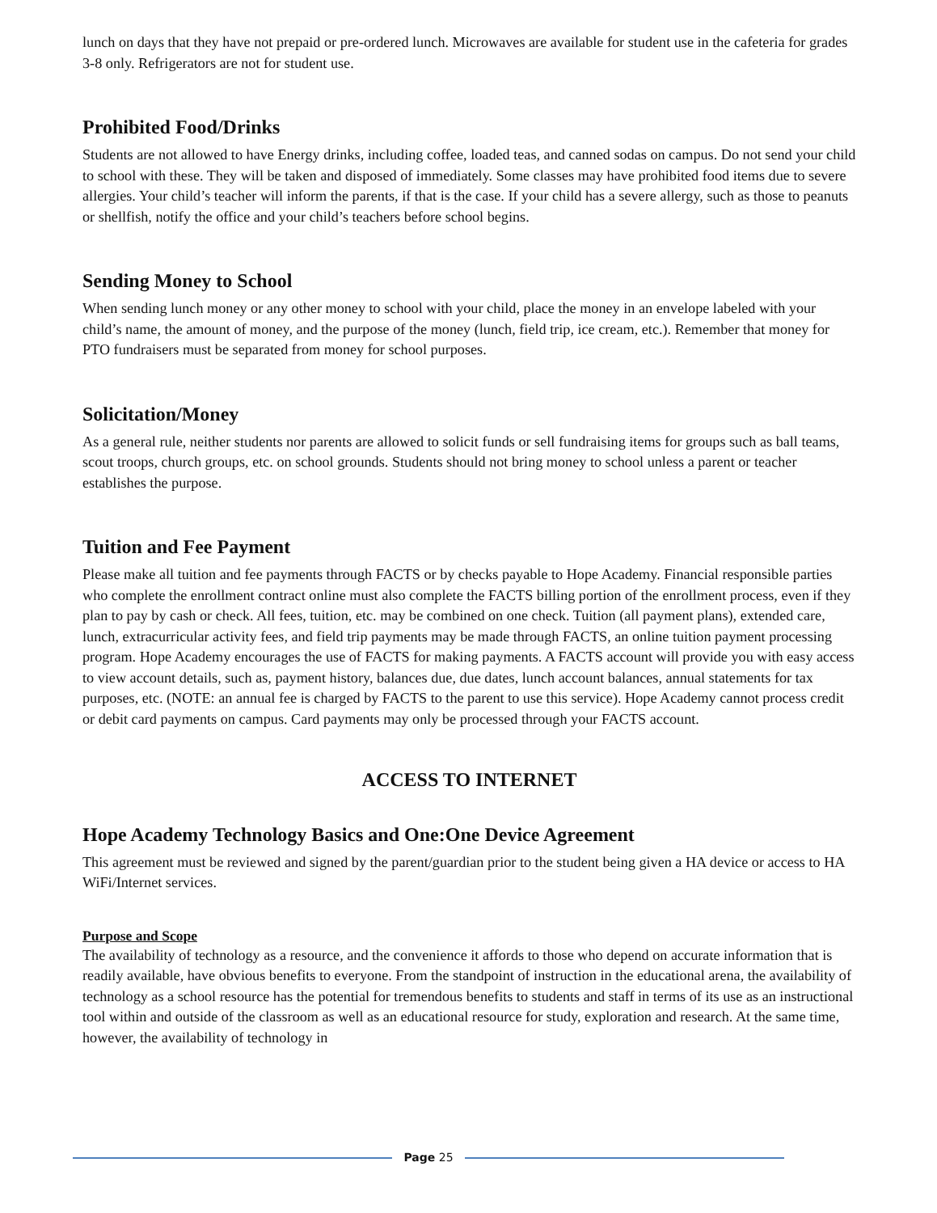lunch on days that they have not prepaid or pre-ordered lunch. Microwaves are available for student use in the cafeteria for grades 3-8 only. Refrigerators are not for student use.
Prohibited Food/Drinks
Students are not allowed to have Energy drinks, including coffee, loaded teas, and canned sodas on campus. Do not send your child to school with these. They will be taken and disposed of immediately. Some classes may have prohibited food items due to severe allergies. Your child’s teacher will inform the parents, if that is the case. If your child has a severe allergy, such as those to peanuts or shellfish, notify the office and your child’s teachers before school begins.
Sending Money to School
When sending lunch money or any other money to school with your child, place the money in an envelope labeled with your child’s name, the amount of money, and the purpose of the money (lunch, field trip, ice cream, etc.). Remember that money for PTO fundraisers must be separated from money for school purposes.
Solicitation/Money
As a general rule, neither students nor parents are allowed to solicit funds or sell fundraising items for groups such as ball teams, scout troops, church groups, etc. on school grounds. Students should not bring money to school unless a parent or teacher establishes the purpose.
Tuition and Fee Payment
Please make all tuition and fee payments through FACTS or by checks payable to Hope Academy. Financial responsible parties who complete the enrollment contract online must also complete the FACTS billing portion of the enrollment process, even if they plan to pay by cash or check. All fees, tuition, etc. may be combined on one check. Tuition (all payment plans), extended care, lunch, extracurricular activity fees, and field trip payments may be made through FACTS, an online tuition payment processing program. Hope Academy encourages the use of FACTS for making payments. A FACTS account will provide you with easy access to view account details, such as, payment history, balances due, due dates, lunch account balances, annual statements for tax purposes, etc. (NOTE: an annual fee is charged by FACTS to the parent to use this service). Hope Academy cannot process credit or debit card payments on campus. Card payments may only be processed through your FACTS account.
ACCESS TO INTERNET
Hope Academy Technology Basics and One:One Device Agreement
This agreement must be reviewed and signed by the parent/guardian prior to the student being given a HA device or access to HA WiFi/Internet services.
Purpose and Scope
The availability of technology as a resource, and the convenience it affords to those who depend on accurate information that is readily available, have obvious benefits to everyone. From the standpoint of instruction in the educational arena, the availability of technology as a school resource has the potential for tremendous benefits to students and staff in terms of its use as an instructional tool within and outside of the classroom as well as an educational resource for study, exploration and research. At the same time, however, the availability of technology in
Page 25